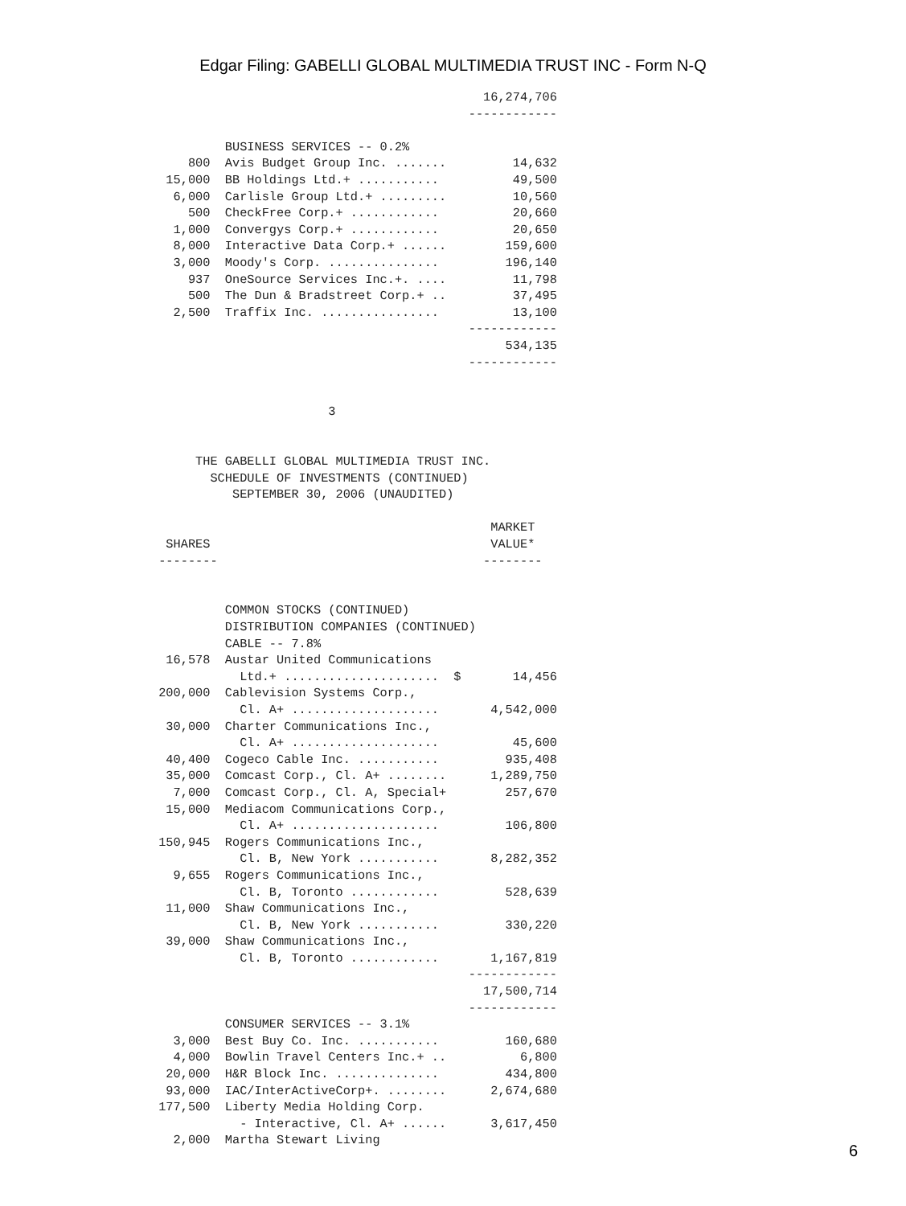Edgar Filing: GABELLI GLOBAL MULTIMEDIA TRUST INC - Form N-Q
                                             16,274,706
                                           ------------

          BUSINESS SERVICES -- 0.2%
     800  Avis Budget Group Inc. .......         14,632
  15,000  BB Holdings Ltd.+ ...........          49,500
   6,000  Carlisle Group Ltd.+ .........         10,560
     500  CheckFree Corp.+ ............          20,660
   1,000  Convergys Corp.+ ............          20,650
   8,000  Interactive Data Corp.+ ......        159,600
   3,000  Moody's Corp. ...............         196,140
     937  OneSource Services Inc.+. ....         11,798
     500  The Dun & Bradstreet Corp.+ ..         37,495
   2,500  Traffix Inc. ................          13,100
                                           ------------
                                                534,135
                                           ------------


                        3


      THE GABELLI GLOBAL MULTIMEDIA TRUST INC.
        SCHEDULE OF INVESTMENTS (CONTINUED)
           SEPTEMBER 30, 2006 (UNAUDITED)

                                              MARKET
  SHARES                                      VALUE*
 --------                                    --------


          COMMON STOCKS (CONTINUED)
          DISTRIBUTION COMPANIES (CONTINUED)
          CABLE -- 7.8%
  16,578  Austar United Communications
            Ltd.+ .....................  $       14,456
 200,000  Cablevision Systems Corp.,
            Cl. A+ ....................       4,542,000
  30,000  Charter Communications Inc.,
            Cl. A+ ....................          45,600
  40,400  Cogeco Cable Inc. ...........         935,408
  35,000  Comcast Corp., Cl. A+ ........      1,289,750
   7,000  Comcast Corp., Cl. A, Special+        257,670
  15,000  Mediacom Communications Corp.,
            Cl. A+ ....................         106,800
 150,945  Rogers Communications Inc.,
            Cl. B, New York ...........       8,282,352
   9,655  Rogers Communications Inc.,
            Cl. B, Toronto ............         528,639
  11,000  Shaw Communications Inc.,
            Cl. B, New York ...........         330,220
  39,000  Shaw Communications Inc.,
            Cl. B, Toronto ............       1,167,819
                                           ------------
                                             17,500,714
                                           ------------
          CONSUMER SERVICES -- 3.1%
   3,000  Best Buy Co. Inc. ...........         160,680
   4,000  Bowlin Travel Centers Inc.+ ..          6,800
  20,000  H&R Block Inc. ..............         434,800
  93,000  IAC/InterActiveCorp+. ........      2,674,680
 177,500  Liberty Media Holding Corp.
            - Interactive, Cl. A+ ......      3,617,450
   2,000  Martha Stewart Living
6